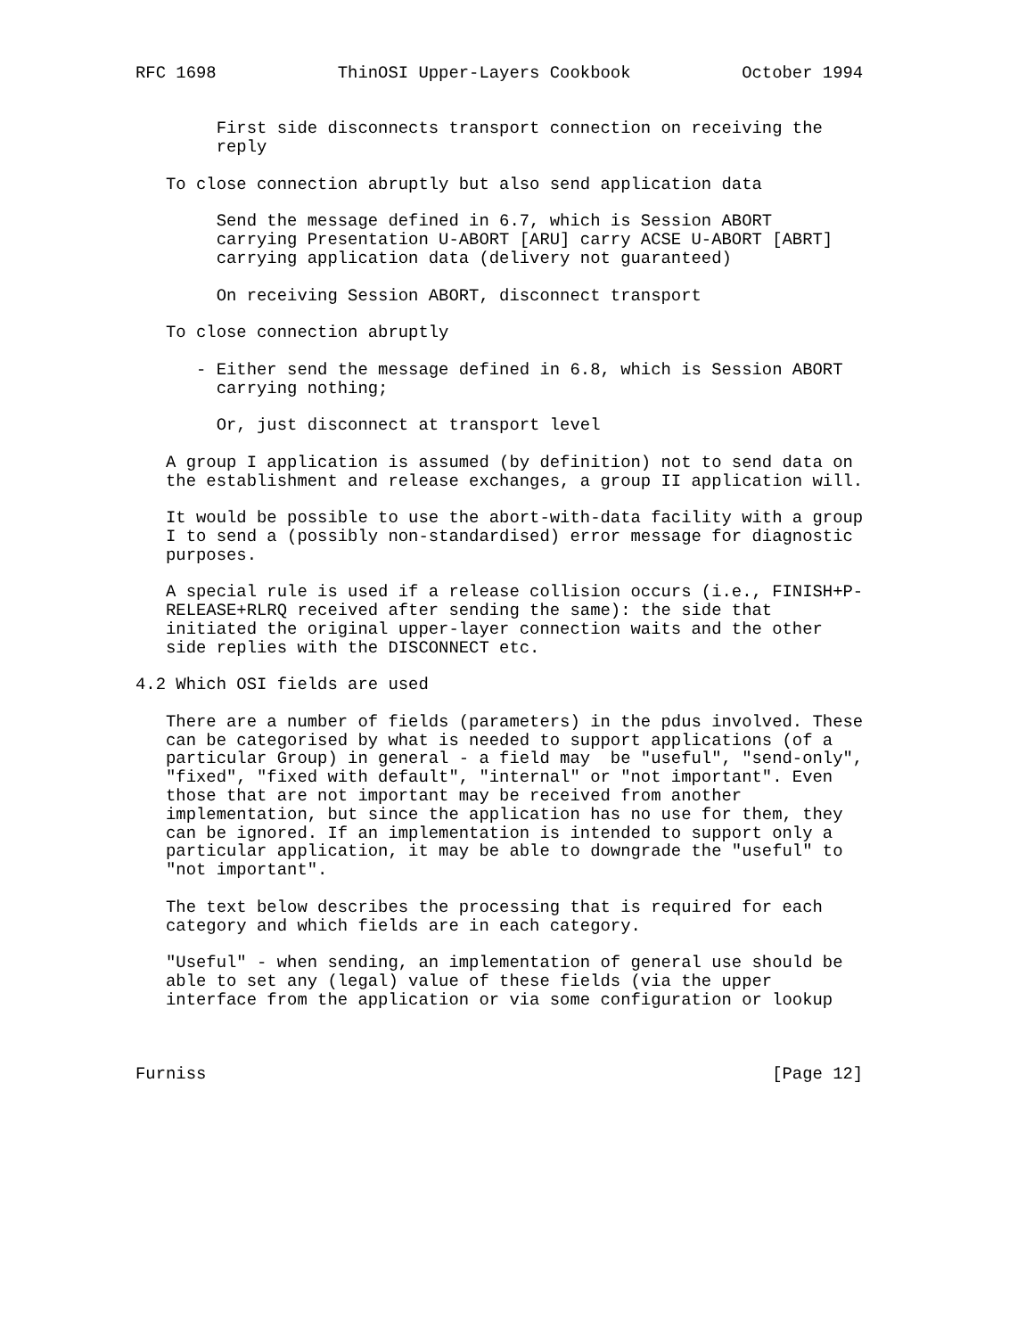RFC 1698            ThinOSI Upper-Layers Cookbook           October 1994


        First side disconnects transport connection on receiving the
        reply

   To close connection abruptly but also send application data

        Send the message defined in 6.7, which is Session ABORT
        carrying Presentation U-ABORT [ARU] carry ACSE U-ABORT [ABRT]
        carrying application data (delivery not guaranteed)

        On receiving Session ABORT, disconnect transport

   To close connection abruptly

      - Either send the message defined in 6.8, which is Session ABORT
        carrying nothing;

        Or, just disconnect at transport level

   A group I application is assumed (by definition) not to send data on
   the establishment and release exchanges, a group II application will.

   It would be possible to use the abort-with-data facility with a group
   I to send a (possibly non-standardised) error message for diagnostic
   purposes.

   A special rule is used if a release collision occurs (i.e., FINISH+P-
   RELEASE+RLRQ received after sending the same): the side that
   initiated the original upper-layer connection waits and the other
   side replies with the DISCONNECT etc.

4.2 Which OSI fields are used

   There are a number of fields (parameters) in the pdus involved. These
   can be categorised by what is needed to support applications (of a
   particular Group) in general - a field may  be "useful", "send-only",
   "fixed", "fixed with default", "internal" or "not important". Even
   those that are not important may be received from another
   implementation, but since the application has no use for them, they
   can be ignored. If an implementation is intended to support only a
   particular application, it may be able to downgrade the "useful" to
   "not important".

   The text below describes the processing that is required for each
   category and which fields are in each category.

   "Useful" - when sending, an implementation of general use should be
   able to set any (legal) value of these fields (via the upper
   interface from the application or via some configuration or lookup



Furniss                                                        [Page 12]